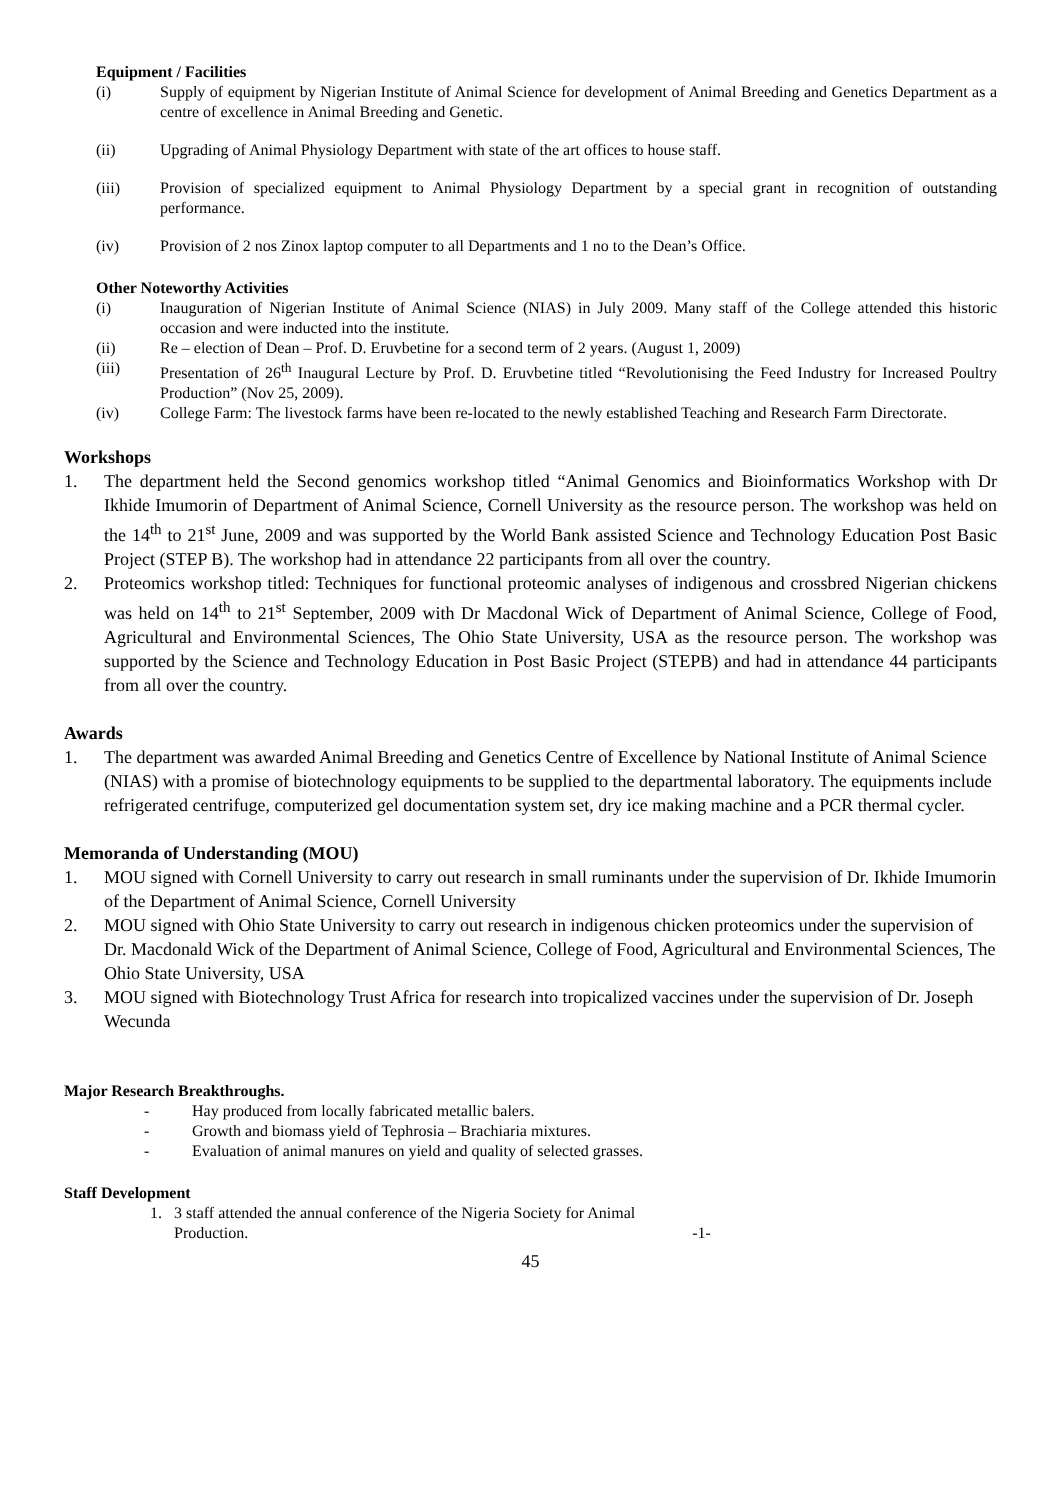Equipment / Facilities
(i) Supply of equipment by Nigerian Institute of Animal Science for development of Animal Breeding and Genetics Department as a centre of excellence in Animal Breeding and Genetic.
(ii) Upgrading of Animal Physiology Department with state of the art offices to house staff.
(iii) Provision of specialized equipment to Animal Physiology Department by a special grant in recognition of outstanding performance.
(iv) Provision of 2 nos Zinox laptop computer to all Departments and 1 no to the Dean’s Office.
Other Noteworthy Activities
(i) Inauguration of Nigerian Institute of Animal Science (NIAS) in July 2009. Many staff of the College attended this historic occasion and were inducted into the institute.
(ii) Re – election of Dean – Prof. D. Eruvbetine for a second term of 2 years. (August 1, 2009)
(iii) Presentation of 26<sup>th</sup> Inaugural Lecture by Prof. D. Eruvbetine titled “Revolutionising the Feed Industry for Increased Poultry Production” (Nov 25, 2009).
(iv) College Farm: The livestock farms have been re-located to the newly established Teaching and Research Farm Directorate.
Workshops
1. The department held the Second genomics workshop titled “Animal Genomics and Bioinformatics Workshop with Dr Ikhide Imumorin of Department of Animal Science, Cornell University as the resource person. The workshop was held on the 14<sup>th</sup> to 21<sup>st</sup> June, 2009 and was supported by the World Bank assisted Science and Technology Education Post Basic Project (STEP B). The workshop had in attendance 22 participants from all over the country.
2. Proteomics workshop titled: Techniques for functional proteomic analyses of indigenous and crossbred Nigerian chickens was held on 14<sup>th</sup> to 21<sup>st</sup> September, 2009 with Dr Macdonal Wick of Department of Animal Science, College of Food, Agricultural and Environmental Sciences, The Ohio State University, USA as the resource person. The workshop was supported by the Science and Technology Education in Post Basic Project (STEPB) and had in attendance 44 participants from all over the country.
Awards
1. The department was awarded Animal Breeding and Genetics Centre of Excellence by National Institute of Animal Science (NIAS) with a promise of biotechnology equipments to be supplied to the departmental laboratory. The equipments include refrigerated centrifuge, computerized gel documentation system set, dry ice making machine and a PCR thermal cycler.
Memoranda of Understanding (MOU)
1. MOU signed with Cornell University to carry out research in small ruminants under the supervision of Dr. Ikhide Imumorin of the Department of Animal Science, Cornell University
2. MOU signed with Ohio State University to carry out research in indigenous chicken proteomics under the supervision of Dr. Macdonald Wick of the Department of Animal Science, College of Food, Agricultural and Environmental Sciences, The Ohio State University, USA
3. MOU signed with Biotechnology Trust Africa for research into tropicalized vaccines under the supervision of Dr. Joseph Wecunda
Major Research Breakthroughs.
- Hay produced from locally fabricated metallic balers.
- Growth and biomass yield of Tephrosia – Brachiaria mixtures.
- Evaluation of animal manures on yield and quality of selected grasses.
Staff Development
1. 3 staff attended the annual conference of the Nigeria Society for Animal
Production. -1-
45